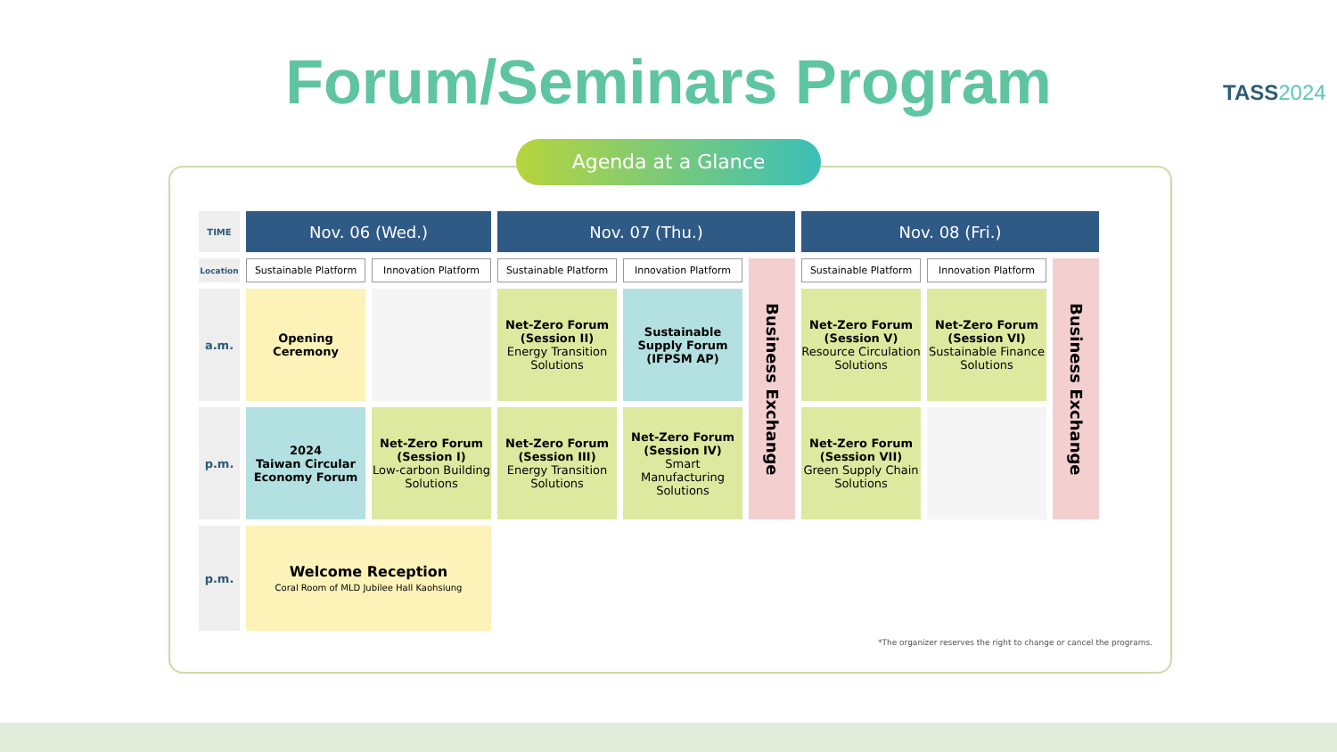Forum/Seminars Program TASS 2024
Agenda at a Glance
| TIME | Nov. 06 (Wed.) | | Nov. 07 (Thu.) | | | Nov. 08 (Fri.) | | |
| --- | --- | --- | --- | --- | --- | --- | --- | --- |
| Location | Sustainable Platform | Innovation Platform | Sustainable Platform | Innovation Platform | Business Exchange | Sustainable Platform | Innovation Platform | Business Exchange |
| a.m. | Opening Ceremony | | Net-Zero Forum (Session II) Energy Transition Solutions | Sustainable Supply Forum (IFPSM AP) | | Net-Zero Forum (Session V) Resource Circulation Solutions | Net-Zero Forum (Session VI) Sustainable Finance Solutions | |
| p.m. | 2024 Taiwan Circular Economy Forum | Net-Zero Forum (Session I) Low-carbon Building Solutions | Net-Zero Forum (Session III) Energy Transition Solutions | Net-Zero Forum (Session IV) Smart Manufacturing Solutions | | Net-Zero Forum (Session VII) Green Supply Chain Solutions | | |
| p.m. | Welcome Reception Coral Room of MLD Jubilee Hall Kaohsiung | | | | | | | |
*The organizer reserves the right to change or cancel the programs.